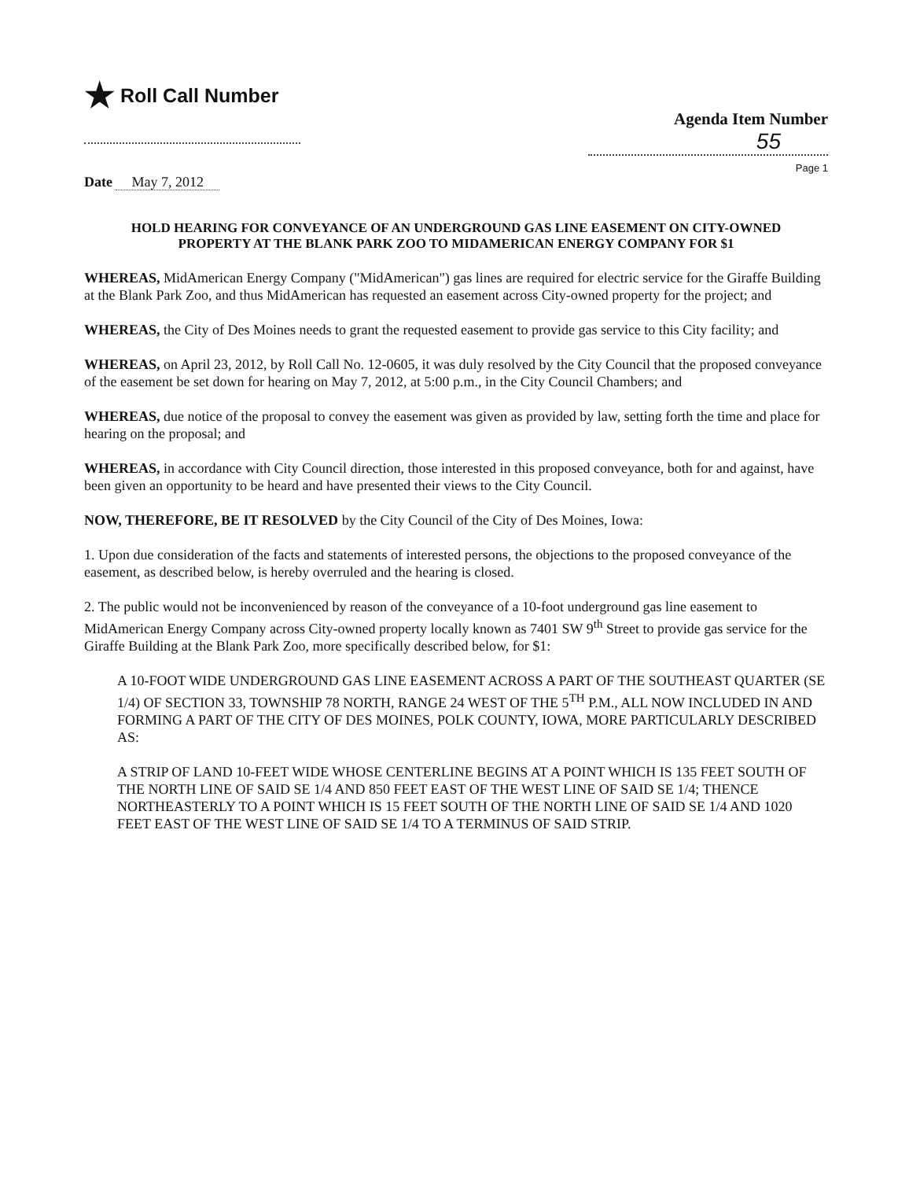★ Roll Call Number
Agenda Item Number
55
Page 1
Date May 7, 2012
HOLD HEARING FOR CONVEYANCE OF AN UNDERGROUND GAS LINE EASEMENT ON CITY-OWNED PROPERTY AT THE BLANK PARK ZOO TO MIDAMERICAN ENERGY COMPANY FOR $1
WHEREAS, MidAmerican Energy Company ("MidAmerican") gas lines are required for electric service for the Giraffe Building at the Blank Park Zoo, and thus MidAmerican has requested an easement across City-owned property for the project; and
WHEREAS, the City of Des Moines needs to grant the requested easement to provide gas service to this City facility; and
WHEREAS, on April 23, 2012, by Roll Call No. 12-0605, it was duly resolved by the City Council that the proposed conveyance of the easement be set down for hearing on May 7, 2012, at 5:00 p.m., in the City Council Chambers; and
WHEREAS, due notice of the proposal to convey the easement was given as provided by law, setting forth the time and place for hearing on the proposal; and
WHEREAS, in accordance with City Council direction, those interested in this proposed conveyance, both for and against, have been given an opportunity to be heard and have presented their views to the City Council.
NOW, THEREFORE, BE IT RESOLVED by the City Council of the City of Des Moines, Iowa:
1. Upon due consideration of the facts and statements of interested persons, the objections to the proposed conveyance of the easement, as described below, is hereby overruled and the hearing is closed.
2. The public would not be inconvenienced by reason of the conveyance of a 10-foot underground gas line easement to MidAmerican Energy Company across City-owned property locally known as 7401 SW 9<sup>th</sup> Street to provide gas service for the Giraffe Building at the Blank Park Zoo, more specifically described below, for $1:
A 10-FOOT WIDE UNDERGROUND GAS LINE EASEMENT ACROSS A PART OF THE SOUTHEAST QUARTER (SE 1/4) OF SECTION 33, TOWNSHIP 78 NORTH, RANGE 24 WEST OF THE 5<sup>TH</sup> P.M., ALL NOW INCLUDED IN AND FORMING A PART OF THE CITY OF DES MOINES, POLK COUNTY, IOWA, MORE PARTICULARLY DESCRIBED AS:
A STRIP OF LAND 10-FEET WIDE WHOSE CENTERLINE BEGINS AT A POINT WHICH IS 135 FEET SOUTH OF THE NORTH LINE OF SAID SE 1/4 AND 850 FEET EAST OF THE WEST LINE OF SAID SE 1/4; THENCE NORTHEASTERLY TO A POINT WHICH IS 15 FEET SOUTH OF THE NORTH LINE OF SAID SE 1/4 AND 1020 FEET EAST OF THE WEST LINE OF SAID SE 1/4 TO A TERMINUS OF SAID STRIP.